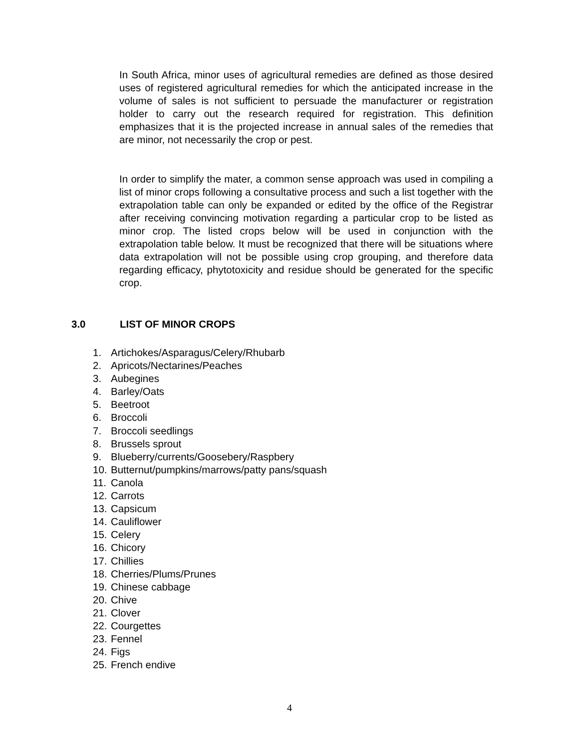In South Africa, minor uses of agricultural remedies are defined as those desired uses of registered agricultural remedies for which the anticipated increase in the volume of sales is not sufficient to persuade the manufacturer or registration holder to carry out the research required for registration. This definition emphasizes that it is the projected increase in annual sales of the remedies that are minor, not necessarily the crop or pest.
In order to simplify the mater, a common sense approach was used in compiling a list of minor crops following a consultative process and such a list together with the extrapolation table can only be expanded or edited by the office of the Registrar after receiving convincing motivation regarding a particular crop to be listed as minor crop. The listed crops below will be used in conjunction with the extrapolation table below. It must be recognized that there will be situations where data extrapolation will not be possible using crop grouping, and therefore data regarding efficacy, phytotoxicity and residue should be generated for the specific crop.
3.0 LIST OF MINOR CROPS
1. Artichokes/Asparagus/Celery/Rhubarb
2. Apricots/Nectarines/Peaches
3. Aubegines
4. Barley/Oats
5. Beetroot
6. Broccoli
7. Broccoli seedlings
8. Brussels sprout
9. Blueberry/currents/Goosebery/Raspbery
10. Butternut/pumpkins/marrows/patty pans/squash
11. Canola
12. Carrots
13. Capsicum
14. Cauliflower
15. Celery
16. Chicory
17. Chillies
18. Cherries/Plums/Prunes
19. Chinese cabbage
20. Chive
21. Clover
22. Courgettes
23. Fennel
24. Figs
25. French endive
4